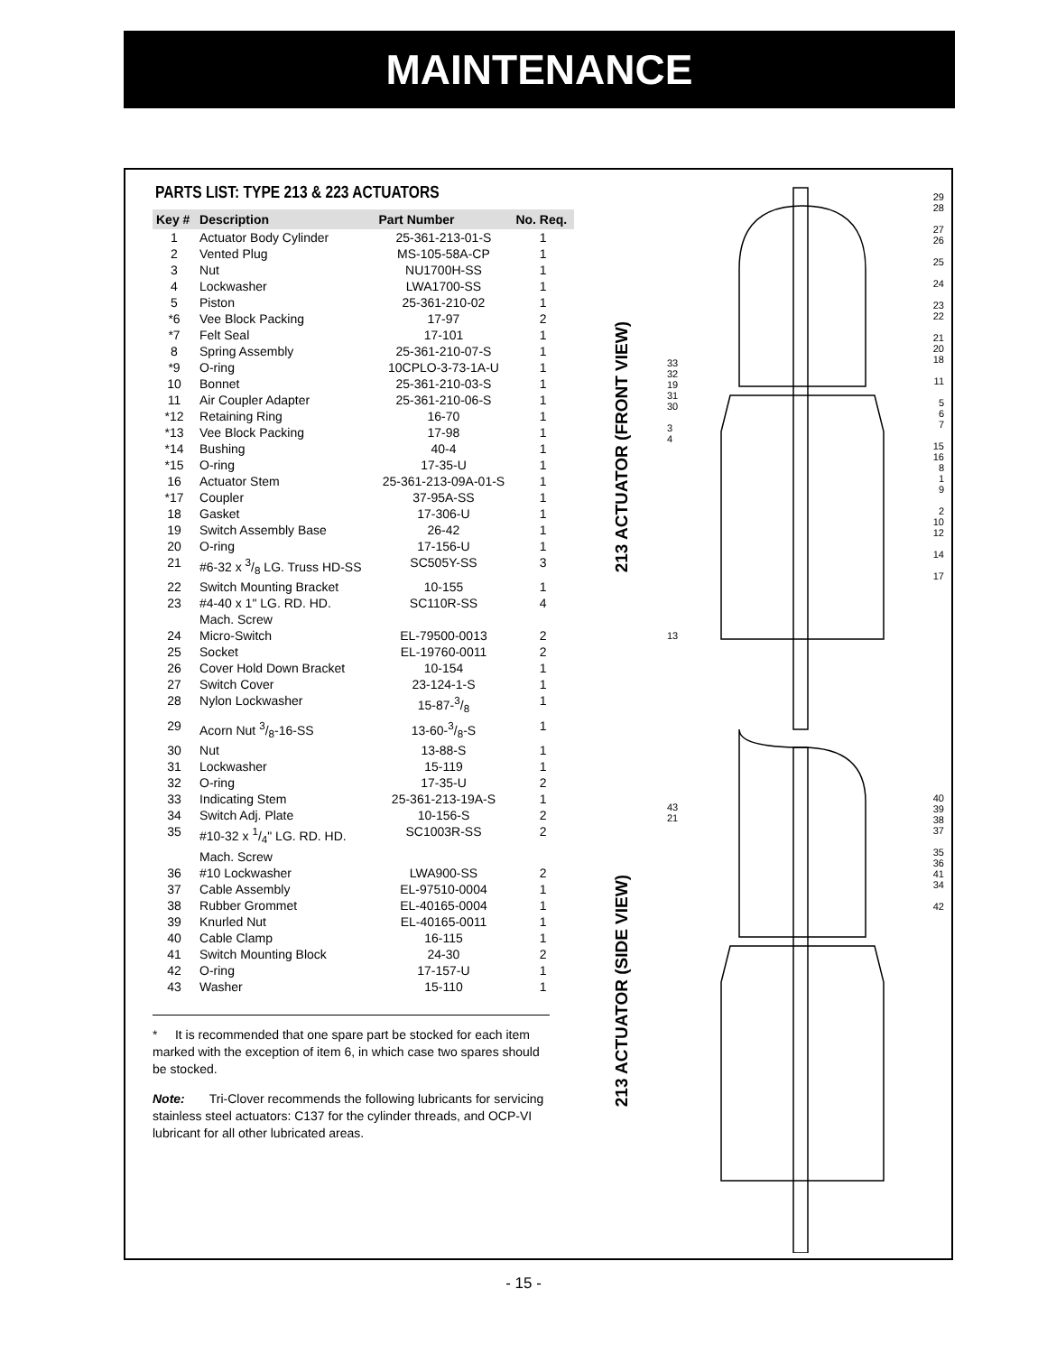MAINTENANCE
PARTS LIST: TYPE 213 & 223 ACTUATORS
| Key # | Description | Part Number | No. Req. |
| --- | --- | --- | --- |
| 1 | Actuator Body Cylinder | 25-361-213-01-S | 1 |
| 2 | Vented Plug | MS-105-58A-CP | 1 |
| 3 | Nut | NU1700H-SS | 1 |
| 4 | Lockwasher | LWA1700-SS | 1 |
| 5 | Piston | 25-361-210-02 | 1 |
| *6 | Vee Block Packing | 17-97 | 2 |
| *7 | Felt Seal | 17-101 | 1 |
| 8 | Spring Assembly | 25-361-210-07-S | 1 |
| *9 | O-ring | 10CPLO-3-73-1A-U | 1 |
| 10 | Bonnet | 25-361-210-03-S | 1 |
| 11 | Air Coupler Adapter | 25-361-210-06-S | 1 |
| *12 | Retaining Ring | 16-70 | 1 |
| *13 | Vee Block Packing | 17-98 | 1 |
| *14 | Bushing | 40-4 | 1 |
| *15 | O-ring | 17-35-U | 1 |
| 16 | Actuator Stem | 25-361-213-09A-01-S | 1 |
| *17 | Coupler | 37-95A-SS | 1 |
| 18 | Gasket | 17-306-U | 1 |
| 19 | Switch Assembly Base | 26-42 | 1 |
| 20 | O-ring | 17-156-U | 1 |
| 21 | #6-32 x 3/8 LG. Truss HD-SS | SC505Y-SS | 3 |
| 22 | Switch Mounting Bracket | 10-155 | 1 |
| 23 | #4-40 x 1" LG. RD. HD. Mach. Screw | SC110R-SS | 4 |
| 24 | Micro-Switch | EL-79500-0013 | 2 |
| 25 | Socket | EL-19760-0011 | 2 |
| 26 | Cover Hold Down Bracket | 10-154 | 1 |
| 27 | Switch Cover | 23-124-1-S | 1 |
| 28 | Nylon Lockwasher | 15-87-3/8 | 1 |
| 29 | Acorn Nut 3/8-16-SS | 13-60-3/8-S | 1 |
| 30 | Nut | 13-88-S | 1 |
| 31 | Lockwasher | 15-119 | 1 |
| 32 | O-ring | 17-35-U | 2 |
| 33 | Indicating Stem | 25-361-213-19A-S | 1 |
| 34 | Switch Adj. Plate | 10-156-S | 2 |
| 35 | #10-32 x 1/4" LG. RD. HD. Mach. Screw | SC1003R-SS | 2 |
| 36 | #10 Lockwasher | LWA900-SS | 2 |
| 37 | Cable Assembly | EL-97510-0004 | 1 |
| 38 | Rubber Grommet | EL-40165-0004 | 1 |
| 39 | Knurled Nut | EL-40165-0011 | 1 |
| 40 | Cable Clamp | 16-115 | 1 |
| 41 | Switch Mounting Block | 24-30 | 2 |
| 42 | O-ring | 17-157-U | 1 |
| 43 | Washer | 15-110 | 1 |
* It is recommended that one spare part be stocked for each item marked with the exception of item 6, in which case two spares should be stocked.
Note: Tri-Clover recommends the following lubricants for servicing stainless steel actuators: C137 for the cylinder threads, and OCP-VI lubricant for all other lubricated areas.
213 ACTUATOR (FRONT VIEW)
213 ACTUATOR (SIDE VIEW)
29
28
27
26
25
24
23
22
21
20
18
11
5
6
7
15
16
8
1
9
2
10
12
14
17
33
32
19
31
30
3
4
13
43
21
40
39
38
37
35
36
41
34
42
- 15 -